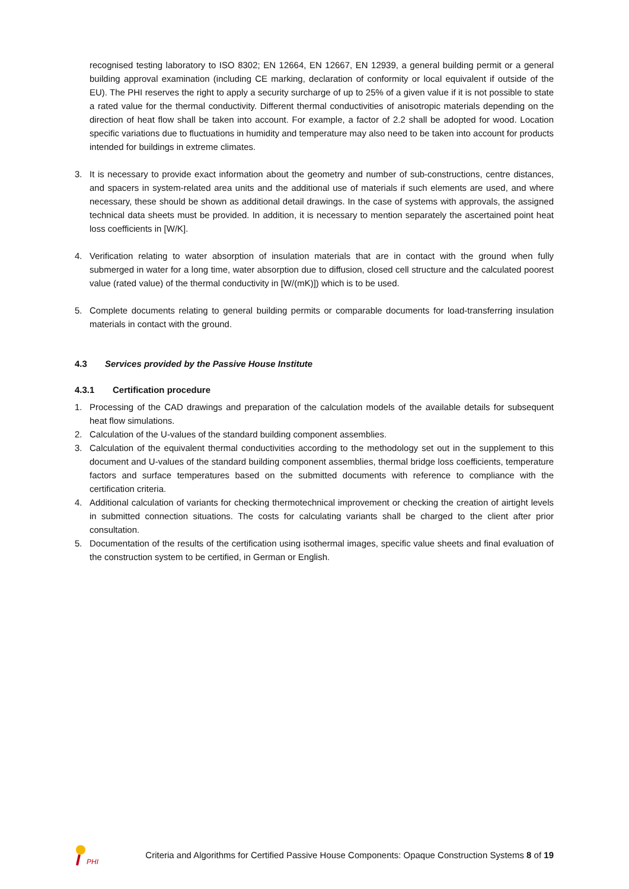recognised testing laboratory to ISO 8302; EN 12664, EN 12667, EN 12939, a general building permit or a general building approval examination (including CE marking, declaration of conformity or local equivalent if outside of the EU). The PHI reserves the right to apply a security surcharge of up to 25% of a given value if it is not possible to state a rated value for the thermal conductivity. Different thermal conductivities of anisotropic materials depending on the direction of heat flow shall be taken into account. For example, a factor of 2.2 shall be adopted for wood. Location specific variations due to fluctuations in humidity and temperature may also need to be taken into account for products intended for buildings in extreme climates.
3. It is necessary to provide exact information about the geometry and number of sub-constructions, centre distances, and spacers in system-related area units and the additional use of materials if such elements are used, and where necessary, these should be shown as additional detail drawings. In the case of systems with approvals, the assigned technical data sheets must be provided. In addition, it is necessary to mention separately the ascertained point heat loss coefficients in [W/K].
4. Verification relating to water absorption of insulation materials that are in contact with the ground when fully submerged in water for a long time, water absorption due to diffusion, closed cell structure and the calculated poorest value (rated value) of the thermal conductivity in [W/(mK)]) which is to be used.
5. Complete documents relating to general building permits or comparable documents for load-transferring insulation materials in contact with the ground.
4.3 Services provided by the Passive House Institute
4.3.1 Certification procedure
1. Processing of the CAD drawings and preparation of the calculation models of the available details for subsequent heat flow simulations.
2. Calculation of the U-values of the standard building component assemblies.
3. Calculation of the equivalent thermal conductivities according to the methodology set out in the supplement to this document and U-values of the standard building component assemblies, thermal bridge loss coefficients, temperature factors and surface temperatures based on the submitted documents with reference to compliance with the certification criteria.
4. Additional calculation of variants for checking thermotechnical improvement or checking the creation of airtight levels in submitted connection situations. The costs for calculating variants shall be charged to the client after prior consultation.
5. Documentation of the results of the certification using isothermal images, specific value sheets and final evaluation of the construction system to be certified, in German or English.
PHI
Criteria and Algorithms for Certified Passive House Components: Opaque Construction Systems 8 of 19